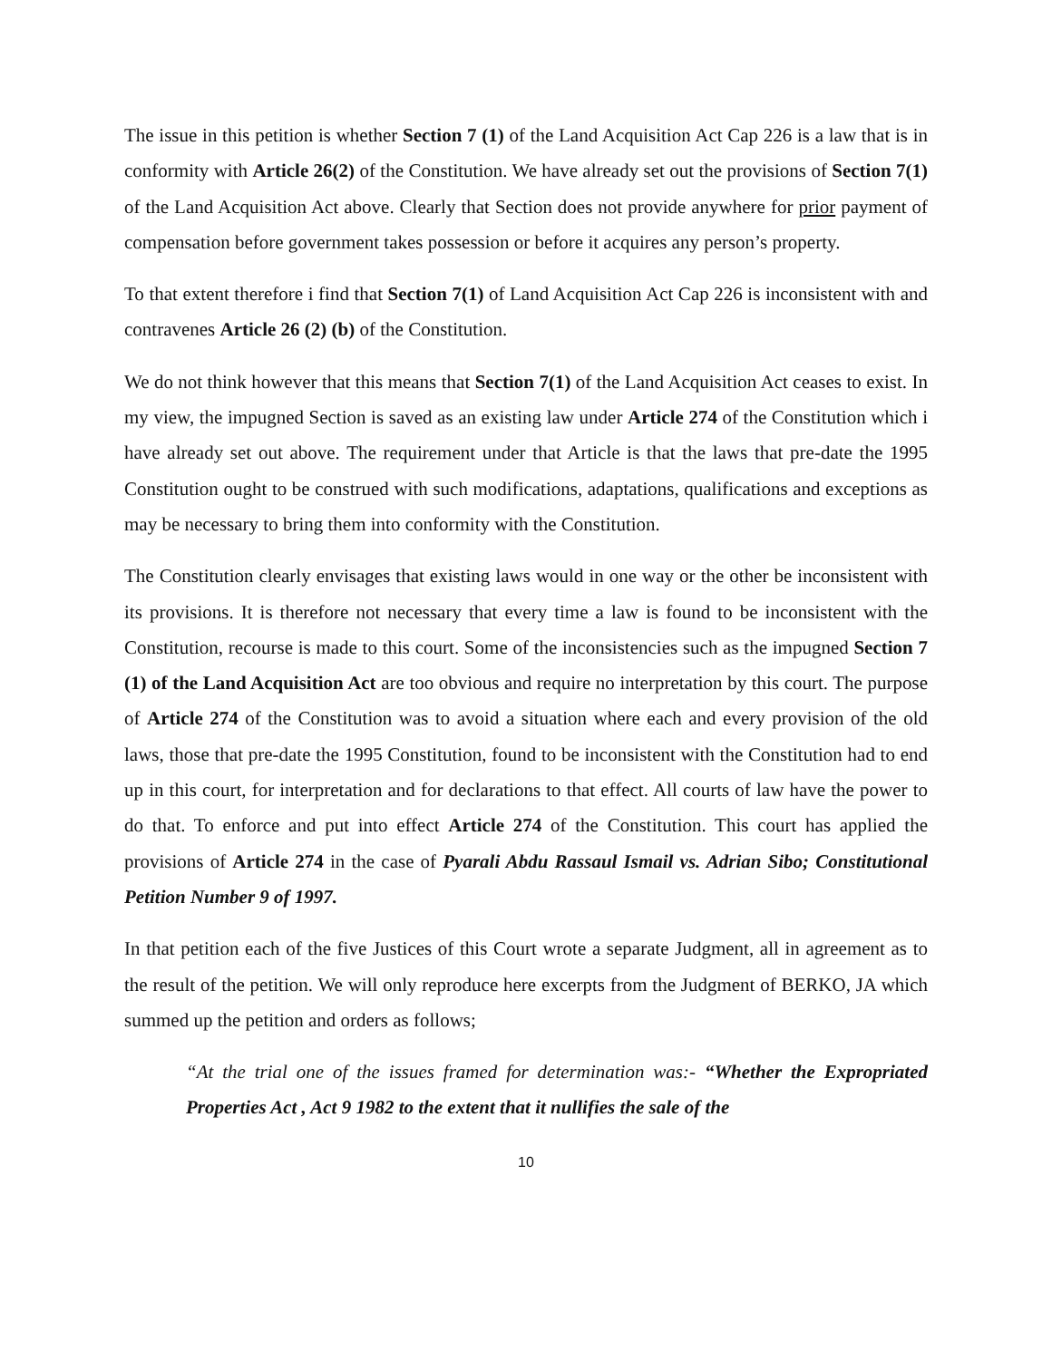The issue in this petition is whether Section 7 (1) of the Land Acquisition Act Cap 226 is a law that is in conformity with Article 26(2) of the Constitution. We have already set out the provisions of Section 7(1) of the Land Acquisition Act above. Clearly that Section does not provide anywhere for prior payment of compensation before government takes possession or before it acquires any person’s property.
To that extent therefore i find that Section 7(1) of Land Acquisition Act Cap 226 is inconsistent with and contravenes Article 26 (2) (b) of the Constitution.
We do not think however that this means that Section 7(1) of the Land Acquisition Act ceases to exist. In my view, the impugned Section is saved as an existing law under Article 274 of the Constitution which i have already set out above. The requirement under that Article is that the laws that pre-date the 1995 Constitution ought to be construed with such modifications, adaptations, qualifications and exceptions as may be necessary to bring them into conformity with the Constitution.
The Constitution clearly envisages that existing laws would in one way or the other be inconsistent with its provisions. It is therefore not necessary that every time a law is found to be inconsistent with the Constitution, recourse is made to this court. Some of the inconsistencies such as the impugned Section 7 (1) of the Land Acquisition Act are too obvious and require no interpretation by this court. The purpose of Article 274 of the Constitution was to avoid a situation where each and every provision of the old laws, those that pre-date the 1995 Constitution, found to be inconsistent with the Constitution had to end up in this court, for interpretation and for declarations to that effect. All courts of law have the power to do that. To enforce and put into effect Article 274 of the Constitution. This court has applied the provisions of Article 274 in the case of Pyarali Abdu Rassaul Ismail vs. Adrian Sibo; Constitutional Petition Number 9 of 1997.
In that petition each of the five Justices of this Court wrote a separate Judgment, all in agreement as to the result of the petition. We will only reproduce here excerpts from the Judgment of BERKO, JA which summed up the petition and orders as follows;
“At the trial one of the issues framed for determination was:- “Whether the Expropriated Properties Act , Act 9 1982 to the extent that it nullifies the sale of the
10